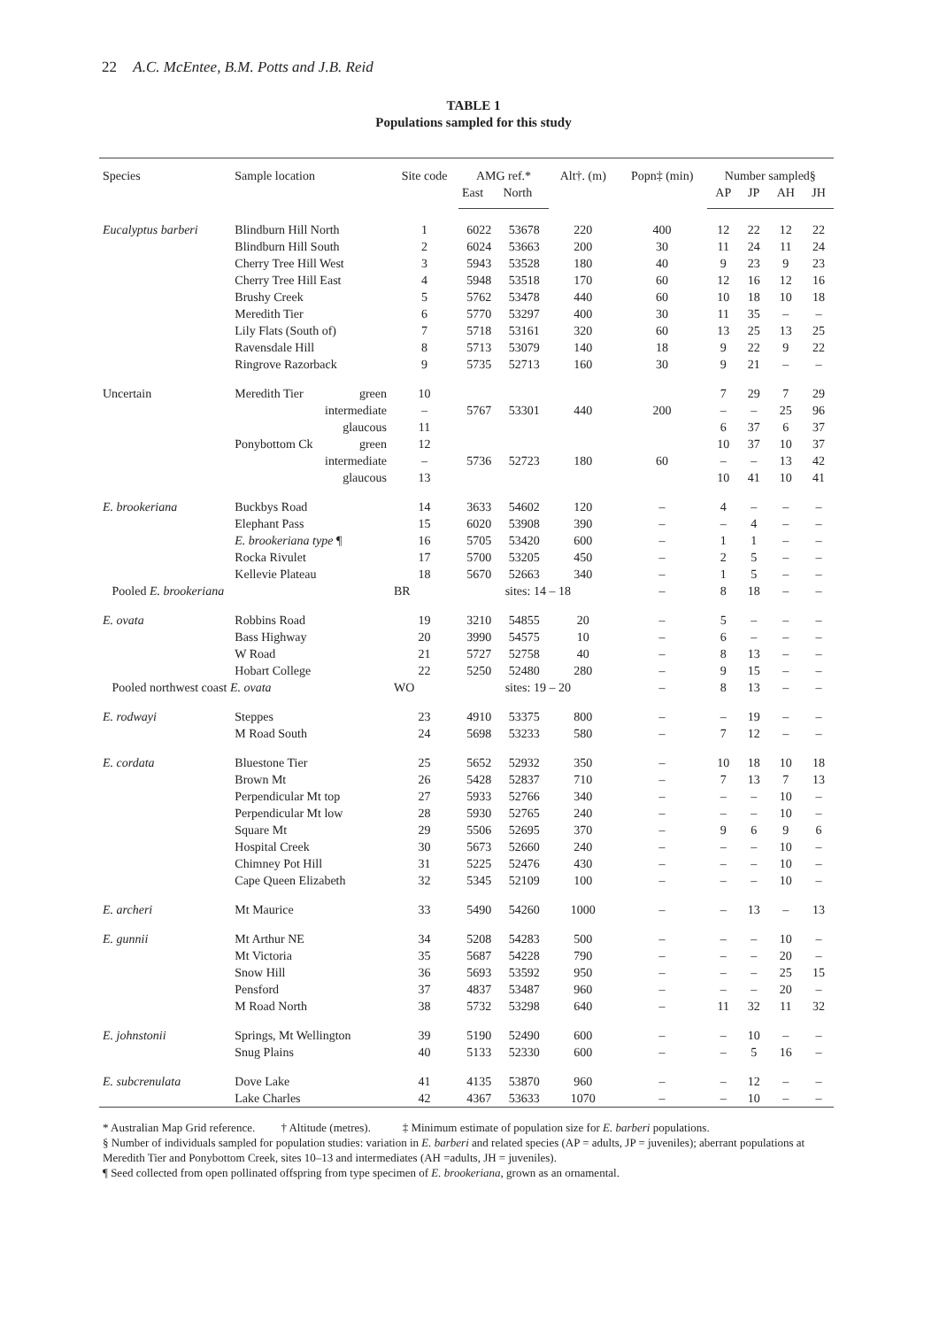22 A.C. McEntee, B.M. Potts and J.B. Reid
TABLE 1
Populations sampled for this study
| Species | Sample location | Site code | AMG ref.* | | Alt†. (m) | Popn‡ (min) | Number sampled§ | | | |
| --- | --- | --- | --- | --- | --- | --- | --- | --- | --- | --- |
| | | | East | North | | | AP | JP | AH | JH |
| Eucalyptus barberi | Blindburn Hill North | 1 | 6022 | 53678 | 220 | 400 | 12 | 22 | 12 | 22 |
| | Blindburn Hill South | 2 | 6024 | 53663 | 200 | 30 | 11 | 24 | 11 | 24 |
| | Cherry Tree Hill West | 3 | 5943 | 53528 | 180 | 40 | 9 | 23 | 9 | 23 |
| | Cherry Tree Hill East | 4 | 5948 | 53518 | 170 | 60 | 12 | 16 | 12 | 16 |
| | Brushy Creek | 5 | 5762 | 53478 | 440 | 60 | 10 | 18 | 10 | 18 |
| | Meredith Tier | 6 | 5770 | 53297 | 400 | 30 | 11 | 35 | – | – |
| | Lily Flats (South of) | 7 | 5718 | 53161 | 320 | 60 | 13 | 25 | 13 | 25 |
| | Ravensdale Hill | 8 | 5713 | 53079 | 140 | 18 | 9 | 22 | 9 | 22 |
| | Ringrove Razorback | 9 | 5735 | 52713 | 160 | 30 | 9 | 21 | – | – |
| Uncertain | Meredith Tier green | 10 | | | | | 7 | 29 | 7 | 29 |
| | intermediate | – | 5767 | 53301 | 440 | 200 | – | – | 25 | 96 |
| | glaucous | 11 | | | | | 6 | 37 | 6 | 37 |
| | Ponybottom Ck green | 12 | | | | | 10 | 37 | 10 | 37 |
| | intermediate | – | 5736 | 52723 | 180 | 60 | – | – | 13 | 42 |
| | glaucous | 13 | | | | | 10 | 41 | 10 | 41 |
| E. brookeriana | Buckbys Road | 14 | 3633 | 54602 | 120 | – | 4 | – | – | – |
| | Elephant Pass | 15 | 6020 | 53908 | 390 | – | – | 4 | – | – |
| | E. brookeriana type ¶ | 16 | 5705 | 53420 | 600 | – | 1 | 1 | – | – |
| | Rocka Rivulet | 17 | 5700 | 53205 | 450 | – | 2 | 5 | – | – |
| | Kellevie Plateau | 18 | 5670 | 52663 | 340 | – | 1 | 5 | – | – |
| Pooled E. brookeriana | | BR | sites: 14 – 18 | | | – | 8 | 18 | – | – |
| E. ovata | Robbins Road | 19 | 3210 | 54855 | 20 | – | 5 | – | – | – |
| | Bass Highway | 20 | 3990 | 54575 | 10 | – | 6 | – | – | – |
| | W Road | 21 | 5727 | 52758 | 40 | – | 8 | 13 | – | – |
| | Hobart College | 22 | 5250 | 52480 | 280 | – | 9 | 15 | – | – |
| Pooled northwest coast E. ovata | | WO | sites: 19 – 20 | | | – | 8 | 13 | – | – |
| E. rodwayi | Steppes | 23 | 4910 | 53375 | 800 | – | – | 19 | – | – |
| | M Road South | 24 | 5698 | 53233 | 580 | – | 7 | 12 | – | – |
| E. cordata | Bluestone Tier | 25 | 5652 | 52932 | 350 | – | 10 | 18 | 10 | 18 |
| | Brown Mt | 26 | 5428 | 52837 | 710 | – | 7 | 13 | 7 | 13 |
| | Perpendicular Mt top | 27 | 5933 | 52766 | 340 | – | – | – | 10 | – |
| | Perpendicular Mt low | 28 | 5930 | 52765 | 240 | – | – | – | 10 | – |
| | Square Mt | 29 | 5506 | 52695 | 370 | – | 9 | 6 | 9 | 6 |
| | Hospital Creek | 30 | 5673 | 52660 | 240 | – | – | – | 10 | – |
| | Chimney Pot Hill | 31 | 5225 | 52476 | 430 | – | – | – | 10 | – |
| | Cape Queen Elizabeth | 32 | 5345 | 52109 | 100 | – | – | – | 10 | – |
| E. archeri | Mt Maurice | 33 | 5490 | 54260 | 1000 | – | – | 13 | – | 13 |
| E. gunnii | Mt Arthur NE | 34 | 5208 | 54283 | 500 | – | – | – | 10 | – |
| | Mt Victoria | 35 | 5687 | 54228 | 790 | – | – | – | 20 | – |
| | Snow Hill | 36 | 5693 | 53592 | 950 | – | – | – | 25 | 15 |
| | Pensford | 37 | 4837 | 53487 | 960 | – | – | – | 20 | – |
| | M Road North | 38 | 5732 | 53298 | 640 | – | 11 | 32 | 11 | 32 |
| E. johnstonii | Springs, Mt Wellington | 39 | 5190 | 52490 | 600 | – | – | 10 | – | – |
| | Snug Plains | 40 | 5133 | 52330 | 600 | – | – | 5 | 16 | – |
| E. subcrenulata | Dove Lake | 41 | 4135 | 53870 | 960 | – | – | 12 | – | – |
| | Lake Charles | 42 | 4367 | 53633 | 1070 | – | – | 10 | – | – |
* Australian Map Grid reference. † Altitude (metres). ‡ Minimum estimate of population size for E. barberi populations.
§ Number of individuals sampled for population studies: variation in E. barberi and related species (AP = adults, JP = juveniles); aberrant populations at Meredith Tier and Ponybottom Creek, sites 10–13 and intermediates (AH =adults, JH = juveniles).
¶ Seed collected from open pollinated offspring from type specimen of E. brookeriana, grown as an ornamental.